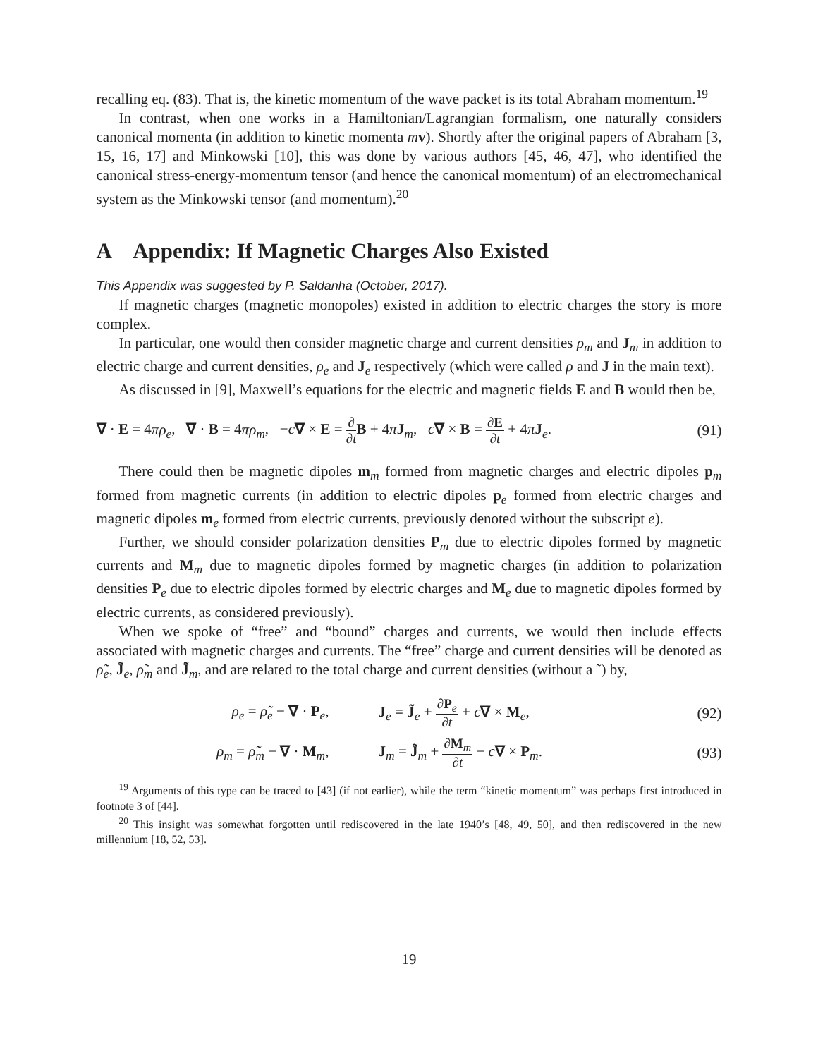recalling eq. (83). That is, the kinetic momentum of the wave packet is its total Abraham momentum.<sup>19</sup>
In contrast, when one works in a Hamiltonian/Lagrangian formalism, one naturally considers canonical momenta (in addition to kinetic momenta mv). Shortly after the original papers of Abraham [3, 15, 16, 17] and Minkowski [10], this was done by various authors [45, 46, 47], who identified the canonical stress-energy-momentum tensor (and hence the canonical momentum) of an electromechanical system as the Minkowski tensor (and momentum).<sup>20</sup>
A Appendix: If Magnetic Charges Also Existed
This Appendix was suggested by P. Saldanha (October, 2017).
If magnetic charges (magnetic monopoles) existed in addition to electric charges the story is more complex.
In particular, one would then consider magnetic charge and current densities ρ<sub>m</sub> and J<sub>m</sub> in addition to electric charge and current densities, ρ<sub>e</sub> and J<sub>e</sub> respectively (which were called ρ and J in the main text).
As discussed in [9], Maxwell’s equations for the electric and magnetic fields E and B would then be,
∇ · E = 4πρ<sub>e</sub>, ∇ · B = 4πρ<sub>m</sub>, −c∇ × E = ∂ ∂t B + 4πJ<sub>m</sub>, c∇ × B = ∂E ∂t + 4πJ<sub>e</sub>. (91)
There could then be magnetic dipoles m<sub>m</sub> formed from magnetic charges and electric dipoles p<sub>m</sub> formed from magnetic currents (in addition to electric dipoles p<sub>e</sub> formed from electric charges and magnetic dipoles m<sub>e</sub> formed from electric currents, previously denoted without the subscript e).
Further, we should consider polarization densities P<sub>m</sub> due to electric dipoles formed by magnetic currents and M<sub>m</sub> due to magnetic dipoles formed by magnetic charges (in addition to polarization densities P<sub>e</sub> due to electric dipoles formed by electric charges and M<sub>e</sub> due to magnetic dipoles formed by electric currents, as considered previously).
When we spoke of “free” and “bound” charges and currents, we would then include effects associated with magnetic charges and currents. The “free” charge and current densities will be denoted as ρ̃<sub>e</sub>, J̃<sub>e</sub>, ρ̃<sub>m</sub> and J̃<sub>m</sub>, and are related to the total charge and current densities (without a ˜) by,
| ρ<sub>e</sub> = ρ̃<sub>e</sub> − ∇ · P<sub>e</sub>, | J<sub>e</sub> = J̃<sub>e</sub> + ∂ P<sub>e</sub> ∂ t + c ∇ × M<sub>e</sub>, | (92) |
| ρ<sub>m</sub> = ρ̃<sub>m</sub> − ∇ · M<sub>m</sub>, | J<sub>m</sub> = J̃<sub>m</sub> + ∂ M<sub>m</sub> ∂ t − c ∇ × P<sub>m</sub>. | (93) |
<sup>19</sup> Arguments of this type can be traced to [43] (if not earlier), while the term “kinetic momentum” was perhaps first introduced in footnote 3 of [44].
<sup>20</sup> This insight was somewhat forgotten until rediscovered in the late 1940’s [48, 49, 50], and then rediscovered in the new millennium [18, 52, 53].
19